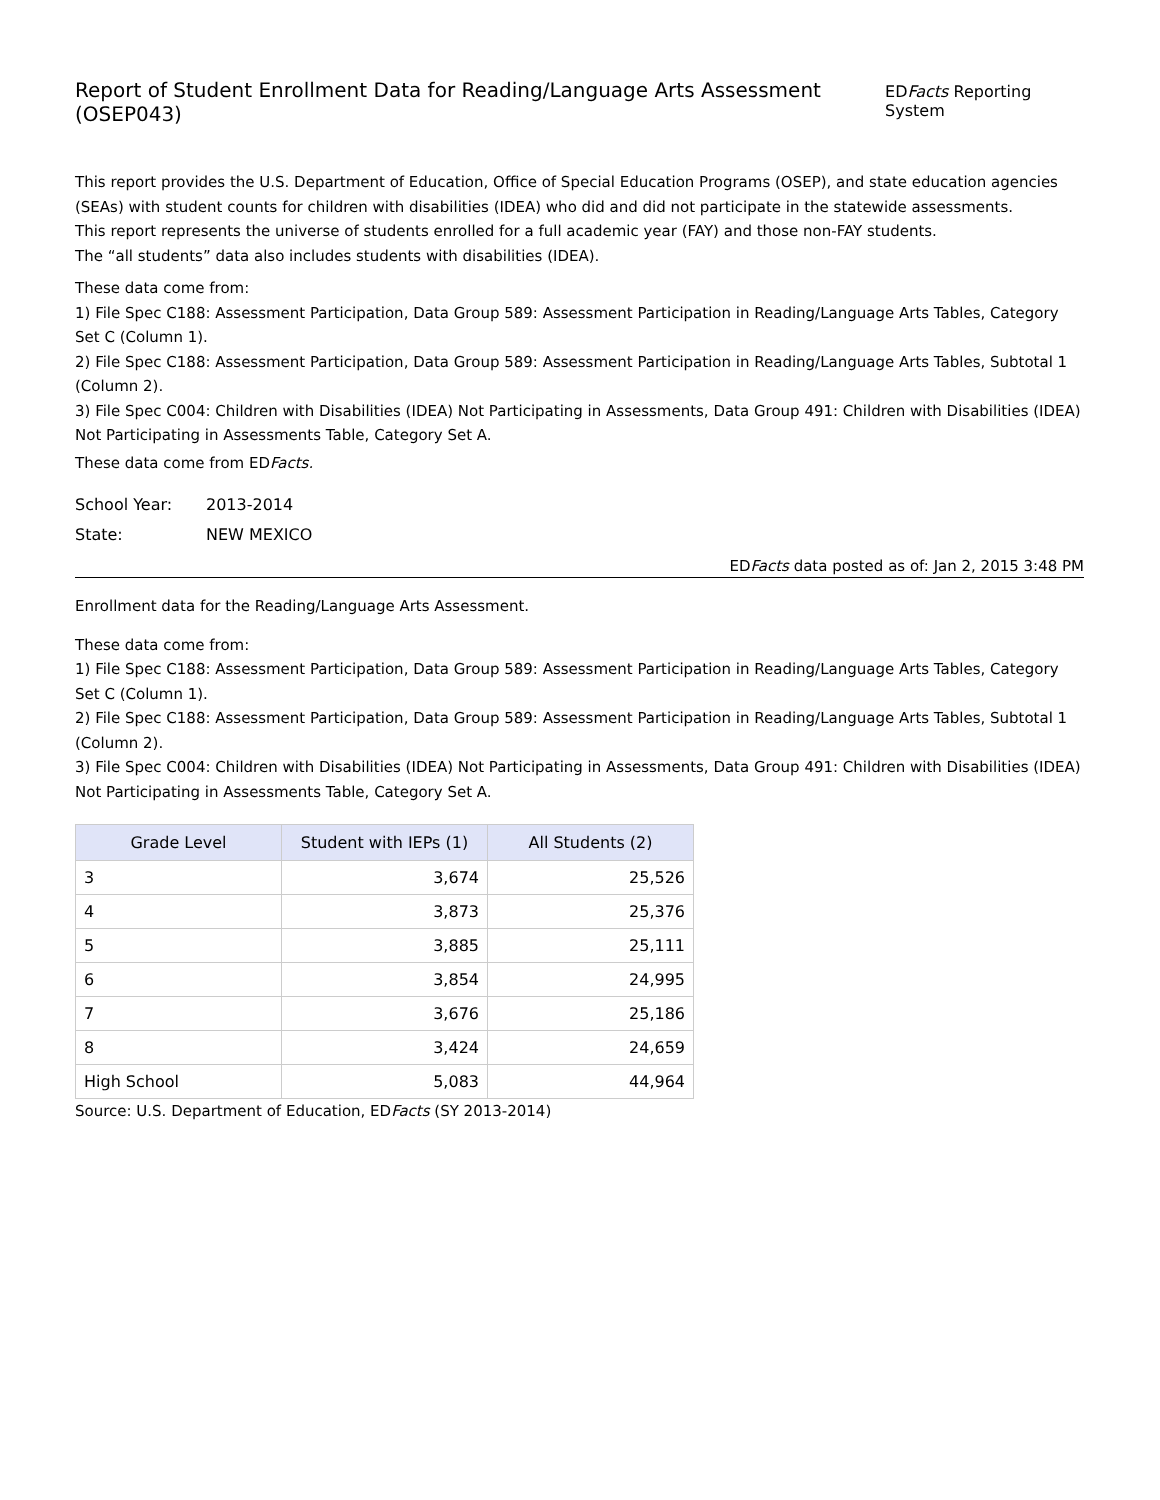Report of Student Enrollment Data for Reading/Language Arts Assessment (OSEP043)
EDFacts Reporting System
This report provides the U.S. Department of Education, Office of Special Education Programs (OSEP), and state education agencies (SEAs) with student counts for children with disabilities (IDEA) who did and did not participate in the statewide assessments.
This report represents the universe of students enrolled for a full academic year (FAY) and those non-FAY students.
The “all students” data also includes students with disabilities (IDEA).
These data come from:
1) File Spec C188: Assessment Participation, Data Group 589: Assessment Participation in Reading/Language Arts Tables, Category Set C (Column 1).
2) File Spec C188: Assessment Participation, Data Group 589: Assessment Participation in Reading/Language Arts Tables, Subtotal 1 (Column 2).
3) File Spec C004: Children with Disabilities (IDEA) Not Participating in Assessments, Data Group 491: Children with Disabilities (IDEA) Not Participating in Assessments Table, Category Set A.
These data come from EDFacts.
School Year: 2013-2014
State: NEW MEXICO
EDFacts data posted as of: Jan 2, 2015 3:48 PM
Enrollment data for the Reading/Language Arts Assessment.
These data come from:
1) File Spec C188: Assessment Participation, Data Group 589: Assessment Participation in Reading/Language Arts Tables, Category Set C (Column 1).
2) File Spec C188: Assessment Participation, Data Group 589: Assessment Participation in Reading/Language Arts Tables, Subtotal 1 (Column 2).
3) File Spec C004: Children with Disabilities (IDEA) Not Participating in Assessments, Data Group 491: Children with Disabilities (IDEA) Not Participating in Assessments Table, Category Set A.
| Grade Level | Student with IEPs (1) | All Students (2) |
| --- | --- | --- |
| 3 | 3,674 | 25,526 |
| 4 | 3,873 | 25,376 |
| 5 | 3,885 | 25,111 |
| 6 | 3,854 | 24,995 |
| 7 | 3,676 | 25,186 |
| 8 | 3,424 | 24,659 |
| High School | 5,083 | 44,964 |
Source: U.S. Department of Education, EDFacts (SY 2013-2014)